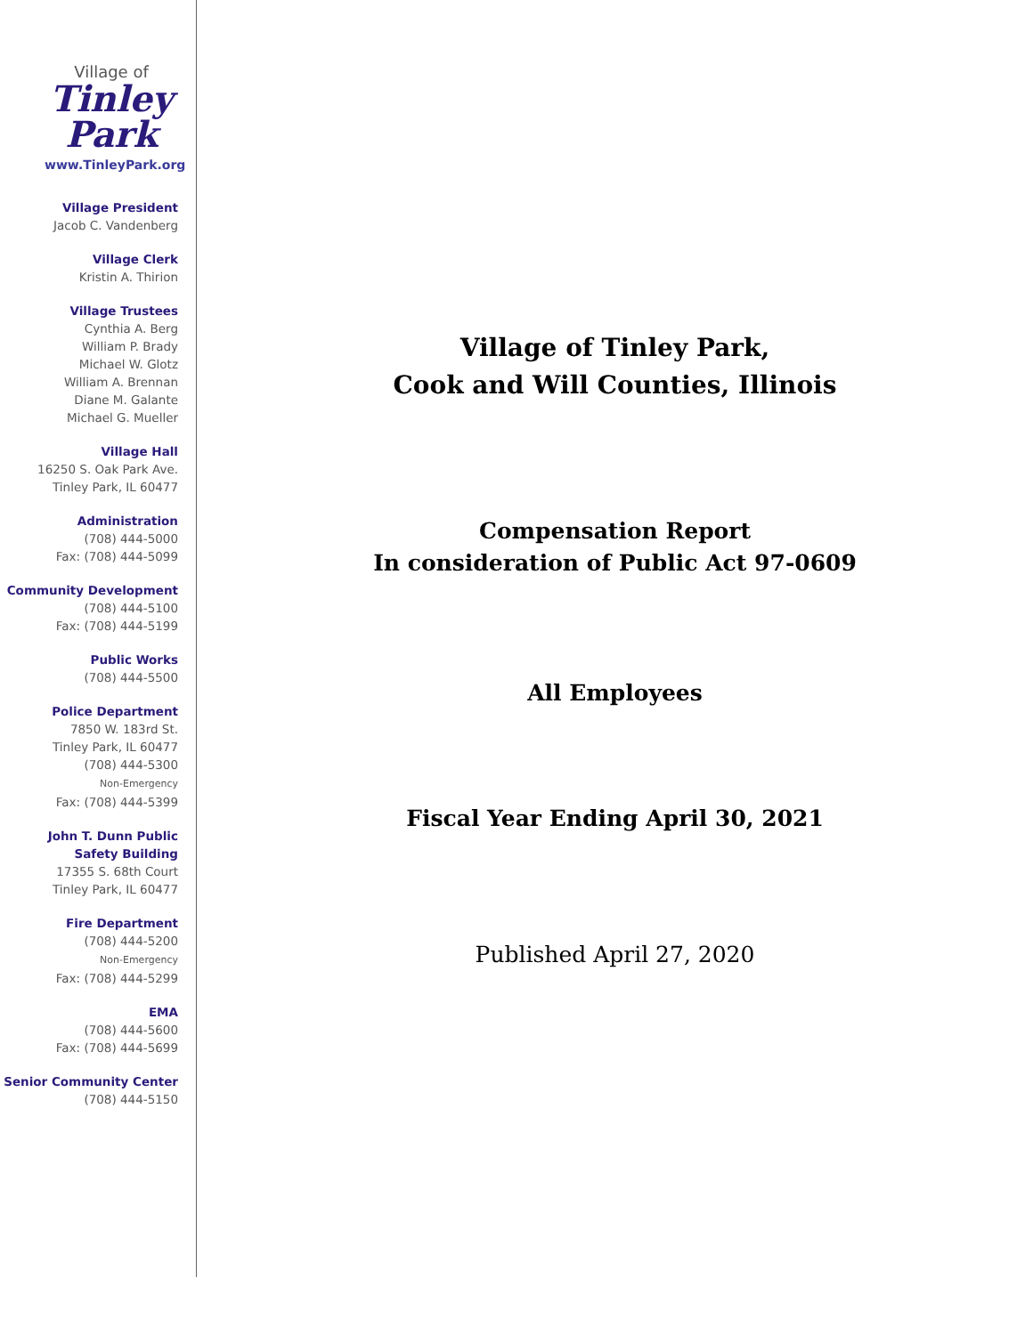Village of
Tinley Park
www.TinleyPark.org
Village President
Jacob C. Vandenberg
Village Clerk
Kristin A. Thirion
Village Trustees
Cynthia A. Berg
William P. Brady
Michael W. Glotz
William A. Brennan
Diane M. Galante
Michael G. Mueller
Village Hall
16250 S. Oak Park Ave.
Tinley Park, IL 60477
Administration
(708) 444-5000
Fax: (708) 444-5099
Community Development
(708) 444-5100
Fax: (708) 444-5199
Public Works
(708) 444-5500
Police Department
7850 W. 183rd St.
Tinley Park, IL 60477
(708) 444-5300
Non-Emergency
Fax: (708) 444-5399
John T. Dunn Public Safety Building
17355 S. 68th Court
Tinley Park, IL 60477
Fire Department
(708) 444-5200
Non-Emergency
Fax: (708) 444-5299
EMA
(708) 444-5600
Fax: (708) 444-5699
Senior Community Center
(708) 444-5150
Village of Tinley Park,
Cook and Will Counties, Illinois
Compensation Report
In consideration of Public Act 97-0609
All Employees
Fiscal Year Ending April 30, 2021
Published April 27, 2020